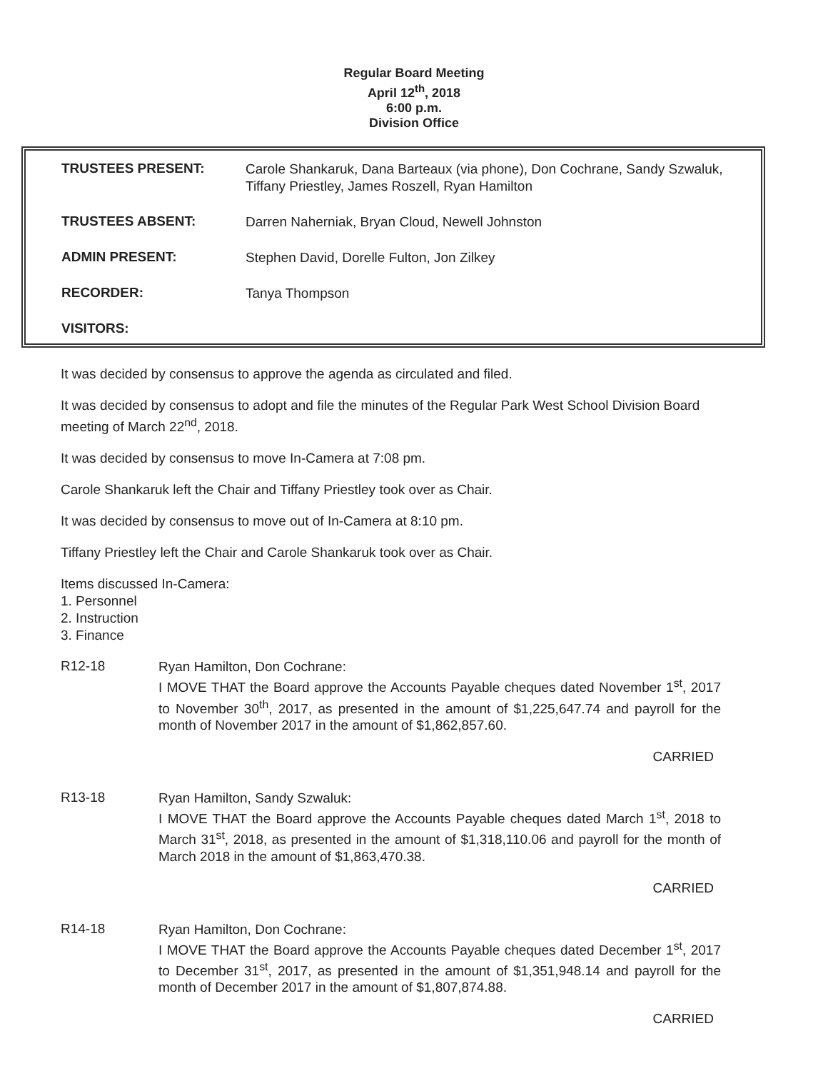Regular Board Meeting
April 12<sup>th</sup>, 2018
6:00 p.m.
Division Office
| TRUSTEES PRESENT: | Carole Shankaruk, Dana Barteaux (via phone), Don Cochrane, Sandy Szwaluk, Tiffany Priestley, James Roszell, Ryan Hamilton |
| TRUSTEES ABSENT: | Darren Naherniak, Bryan Cloud, Newell Johnston |
| ADMIN PRESENT: | Stephen David, Dorelle Fulton, Jon Zilkey |
| RECORDER: | Tanya Thompson |
| VISITORS: | |
It was decided by consensus to approve the agenda as circulated and filed.
It was decided by consensus to adopt and file the minutes of the Regular Park West School Division Board meeting of March 22<sup>nd</sup>, 2018.
It was decided by consensus to move In-Camera at 7:08 pm.
Carole Shankaruk left the Chair and Tiffany Priestley took over as Chair.
It was decided by consensus to move out of In-Camera at 8:10 pm.
Tiffany Priestley left the Chair and Carole Shankaruk took over as Chair.
Items discussed In-Camera:
1. Personnel
2. Instruction
3. Finance
R12-18
Ryan Hamilton, Don Cochrane:
I MOVE THAT the Board approve the Accounts Payable cheques dated November 1<sup>st</sup>, 2017 to November 30<sup>th</sup>, 2017, as presented in the amount of $1,225,647.74 and payroll for the month of November 2017 in the amount of $1,862,857.60.
CARRIED
R13-18
Ryan Hamilton, Sandy Szwaluk:
I MOVE THAT the Board approve the Accounts Payable cheques dated March 1<sup>st</sup>, 2018 to March 31<sup>st</sup>, 2018, as presented in the amount of $1,318,110.06 and payroll for the month of March 2018 in the amount of $1,863,470.38.
CARRIED
R14-18
Ryan Hamilton, Don Cochrane:
I MOVE THAT the Board approve the Accounts Payable cheques dated December 1<sup>st</sup>, 2017 to December 31<sup>st</sup>, 2017, as presented in the amount of $1,351,948.14 and payroll for the month of December 2017 in the amount of $1,807,874.88.
CARRIED